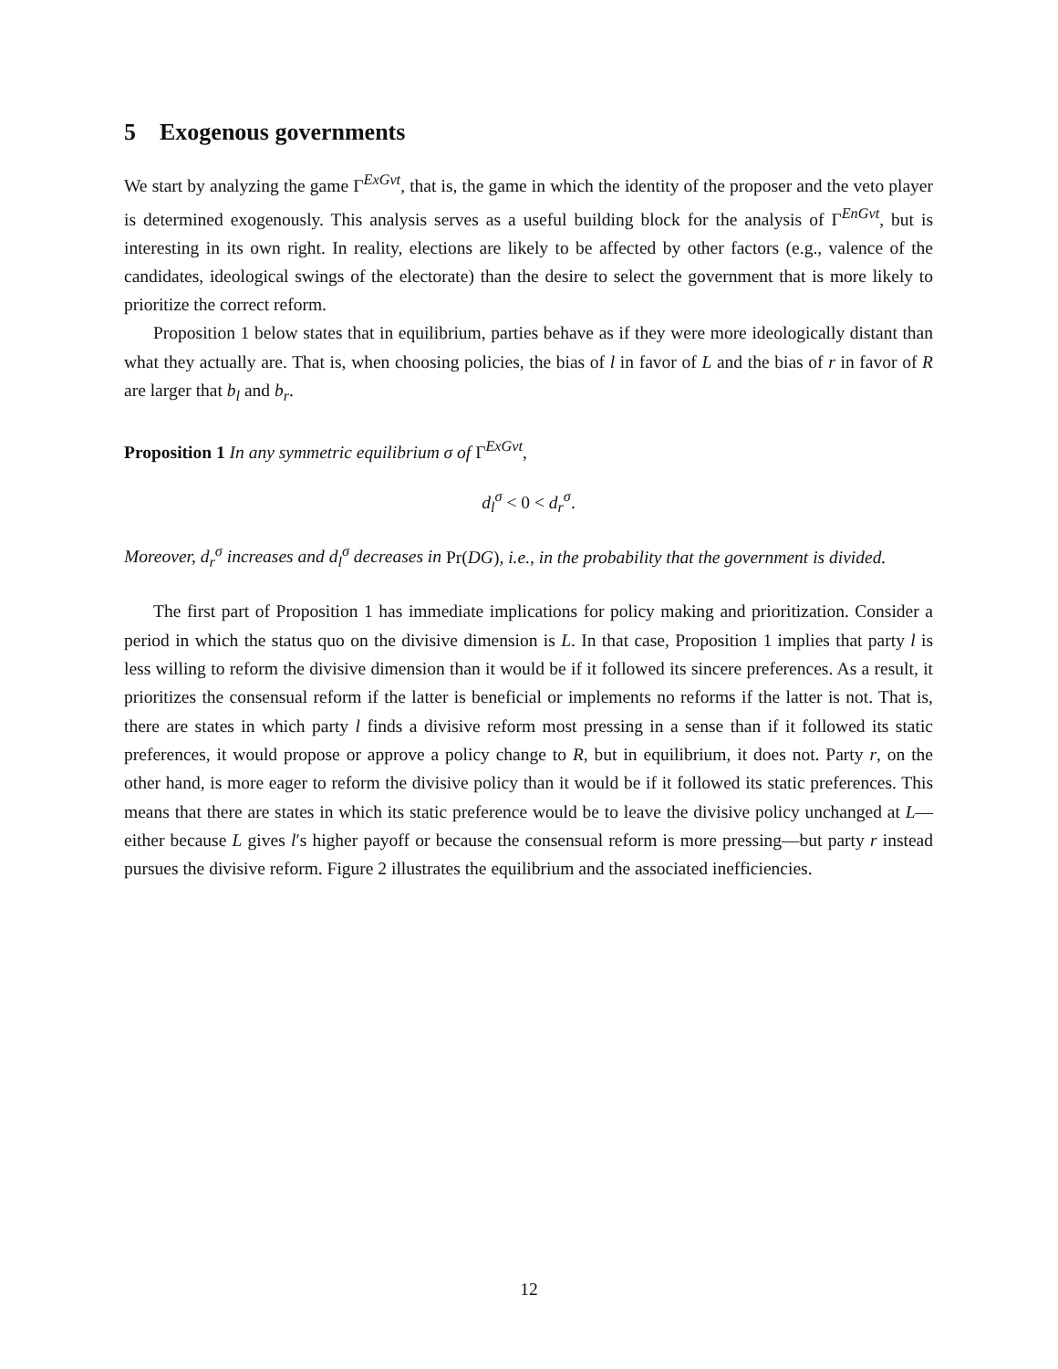5 Exogenous governments
We start by analyzing the game Γ<sup>ExGvt</sup>, that is, the game in which the identity of the proposer and the veto player is determined exogenously. This analysis serves as a useful building block for the analysis of Γ<sup>EnGvt</sup>, but is interesting in its own right. In reality, elections are likely to be affected by other factors (e.g., valence of the candidates, ideological swings of the electorate) than the desire to select the government that is more likely to prioritize the correct reform.
Proposition 1 below states that in equilibrium, parties behave as if they were more ideologically distant than what they actually are. That is, when choosing policies, the bias of l in favor of L and the bias of r in favor of R are larger that b<sub>l</sub> and b<sub>r</sub>.
Proposition 1 In any symmetric equilibrium σ of Γ<sup>ExGvt</sup>,
d<sub>l</sub><sup>σ</sup> < 0 < d<sub>r</sub><sup>σ</sup>.
Moreover, d<sub>r</sub><sup>σ</sup> increases and d<sub>l</sub><sup>σ</sup> decreases in Pr(DG), i.e., in the probability that the government is divided.
The first part of Proposition 1 has immediate implications for policy making and prioritization. Consider a period in which the status quo on the divisive dimension is L. In that case, Proposition 1 implies that party l is less willing to reform the divisive dimension than it would be if it followed its sincere preferences. As a result, it prioritizes the consensual reform if the latter is beneficial or implements no reforms if the latter is not. That is, there are states in which party l finds a divisive reform most pressing in a sense than if it followed its static preferences, it would propose or approve a policy change to R, but in equilibrium, it does not. Party r, on the other hand, is more eager to reform the divisive policy than it would be if it followed its static preferences. This means that there are states in which its static preference would be to leave the divisive policy unchanged at L—either because L gives l′s higher payoff or because the consensual reform is more pressing—but party r instead pursues the divisive reform. Figure 2 illustrates the equilibrium and the associated inefficiencies.
12